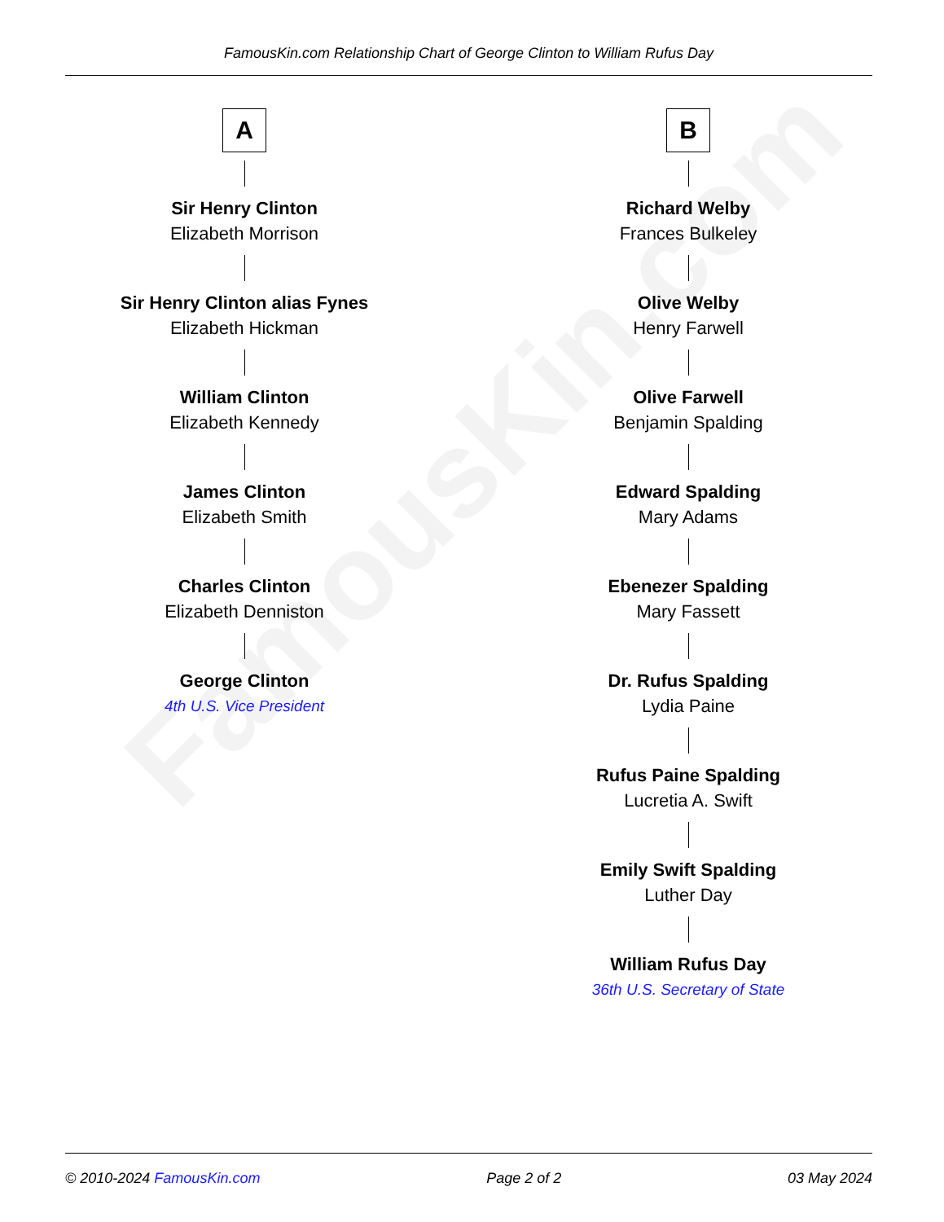FamousKin.com Relationship Chart of George Clinton to William Rufus Day
FamousKin.com
A
Sir Henry Clinton
Elizabeth Morrison
Sir Henry Clinton alias Fynes
Elizabeth Hickman
William Clinton
Elizabeth Kennedy
James Clinton
Elizabeth Smith
Charles Clinton
Elizabeth Denniston
George Clinton
4th U.S. Vice President
B
Richard Welby
Frances Bulkeley
Olive Welby
Henry Farwell
Olive Farwell
Benjamin Spalding
Edward Spalding
Mary Adams
Ebenezer Spalding
Mary Fassett
Dr. Rufus Spalding
Lydia Paine
Rufus Paine Spalding
Lucretia A. Swift
Emily Swift Spalding
Luther Day
William Rufus Day
36th U.S. Secretary of State
© 2010-2024 FamousKin.com Page 2 of 2 03 May 2024